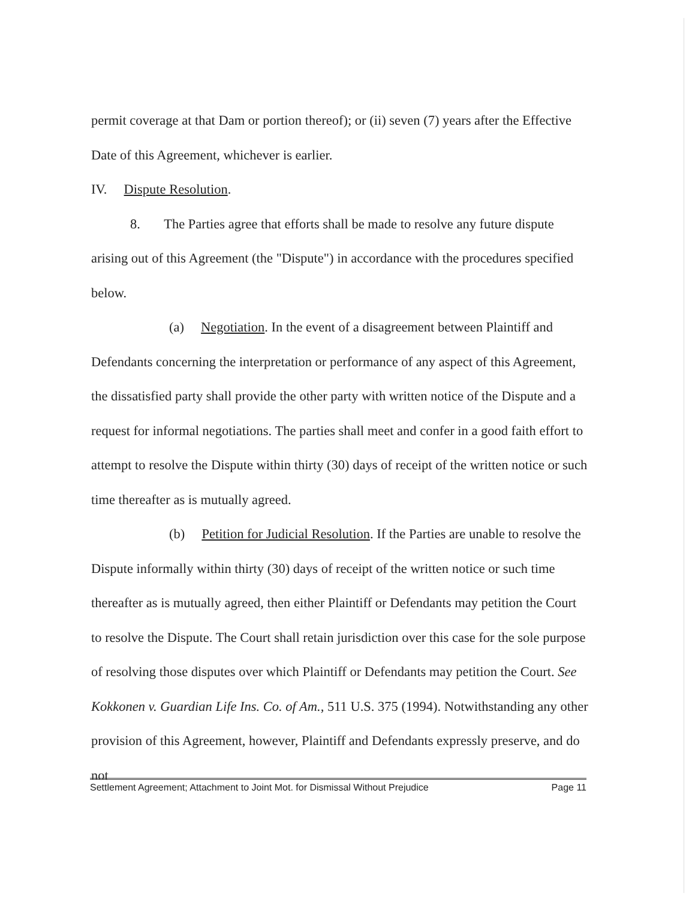permit coverage at that Dam or portion thereof); or (ii) seven (7) years after the Effective Date of this Agreement, whichever is earlier.
IV. Dispute Resolution.
8. The Parties agree that efforts shall be made to resolve any future dispute arising out of this Agreement (the "Dispute") in accordance with the procedures specified below.
(a) Negotiation. In the event of a disagreement between Plaintiff and Defendants concerning the interpretation or performance of any aspect of this Agreement, the dissatisfied party shall provide the other party with written notice of the Dispute and a request for informal negotiations. The parties shall meet and confer in a good faith effort to attempt to resolve the Dispute within thirty (30) days of receipt of the written notice or such time thereafter as is mutually agreed.
(b) Petition for Judicial Resolution. If the Parties are unable to resolve the Dispute informally within thirty (30) days of receipt of the written notice or such time thereafter as is mutually agreed, then either Plaintiff or Defendants may petition the Court to resolve the Dispute. The Court shall retain jurisdiction over this case for the sole purpose of resolving those disputes over which Plaintiff or Defendants may petition the Court. See Kokkonen v. Guardian Life Ins. Co. of Am., 511 U.S. 375 (1994). Notwithstanding any other provision of this Agreement, however, Plaintiff and Defendants expressly preserve, and do not
Settlement Agreement; Attachment to Joint Mot. for Dismissal Without Prejudice Page 11